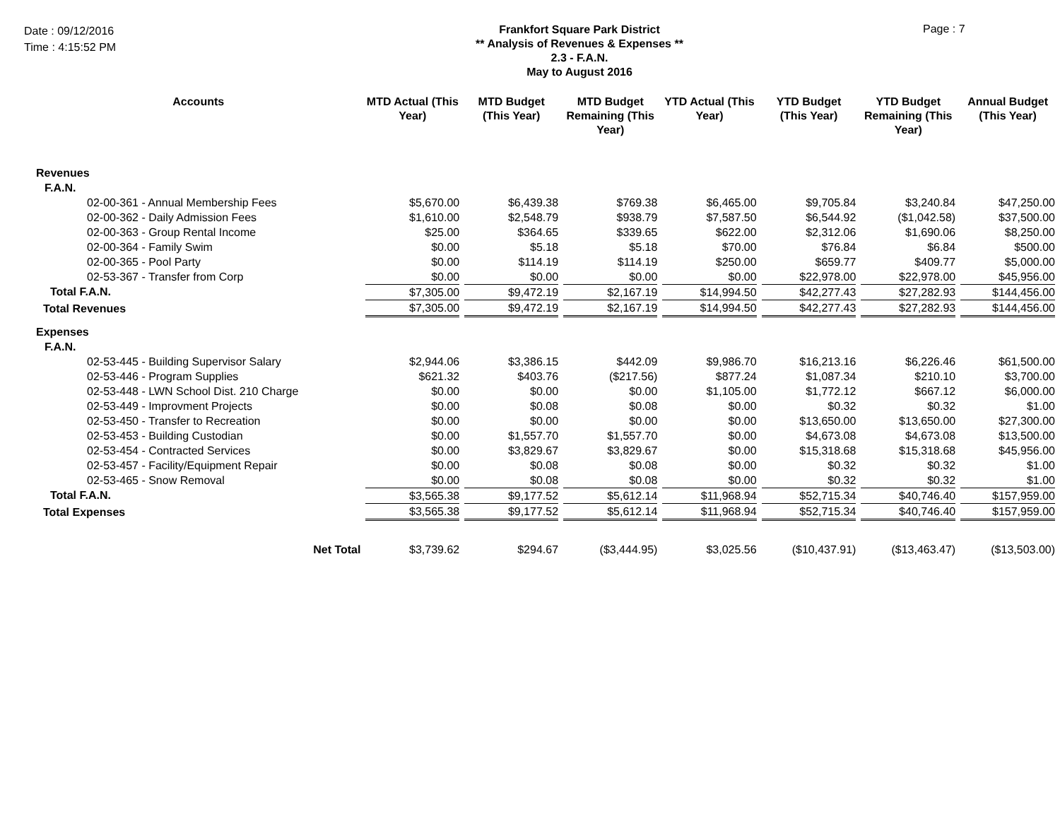Date : 09/12/2016
Time : 4:15:52 PM
Frankfort Square Park District
** Analysis of Revenues & Expenses **
2.3 - F.A.N.
May to August 2016
Page : 7
| Accounts | MTD Actual (This Year) | MTD Budget (This Year) | MTD Budget Remaining (This Year) | YTD Actual (This Year) | YTD Budget (This Year) | YTD Budget Remaining (This Year) | Annual Budget (This Year) |
| --- | --- | --- | --- | --- | --- | --- | --- |
| Revenues | | | | | | | |
| F.A.N. | | | | | | | |
| 02-00-361 - Annual Membership Fees | $5,670.00 | $6,439.38 | $769.38 | $6,465.00 | $9,705.84 | $3,240.84 | $47,250.00 |
| 02-00-362 - Daily Admission Fees | $1,610.00 | $2,548.79 | $938.79 | $7,587.50 | $6,544.92 | ($1,042.58) | $37,500.00 |
| 02-00-363 - Group Rental Income | $25.00 | $364.65 | $339.65 | $622.00 | $2,312.06 | $1,690.06 | $8,250.00 |
| 02-00-364 - Family Swim | $0.00 | $5.18 | $5.18 | $70.00 | $76.84 | $6.84 | $500.00 |
| 02-00-365 - Pool Party | $0.00 | $114.19 | $114.19 | $250.00 | $659.77 | $409.77 | $5,000.00 |
| 02-53-367 - Transfer from Corp | $0.00 | $0.00 | $0.00 | $0.00 | $22,978.00 | $22,978.00 | $45,956.00 |
| Total F.A.N. | $7,305.00 | $9,472.19 | $2,167.19 | $14,994.50 | $42,277.43 | $27,282.93 | $144,456.00 |
| Total Revenues | $7,305.00 | $9,472.19 | $2,167.19 | $14,994.50 | $42,277.43 | $27,282.93 | $144,456.00 |
| Expenses | | | | | | | |
| F.A.N. | | | | | | | |
| 02-53-445 - Building Supervisor Salary | $2,944.06 | $3,386.15 | $442.09 | $9,986.70 | $16,213.16 | $6,226.46 | $61,500.00 |
| 02-53-446 - Program Supplies | $621.32 | $403.76 | ($217.56) | $877.24 | $1,087.34 | $210.10 | $3,700.00 |
| 02-53-448 - LWN School Dist. 210 Charge | $0.00 | $0.00 | $0.00 | $1,105.00 | $1,772.12 | $667.12 | $6,000.00 |
| 02-53-449 - Improvment Projects | $0.00 | $0.08 | $0.08 | $0.00 | $0.32 | $0.32 | $1.00 |
| 02-53-450 - Transfer to Recreation | $0.00 | $0.00 | $0.00 | $0.00 | $13,650.00 | $13,650.00 | $27,300.00 |
| 02-53-453 - Building Custodian | $0.00 | $1,557.70 | $1,557.70 | $0.00 | $4,673.08 | $4,673.08 | $13,500.00 |
| 02-53-454 - Contracted Services | $0.00 | $3,829.67 | $3,829.67 | $0.00 | $15,318.68 | $15,318.68 | $45,956.00 |
| 02-53-457 - Facility/Equipment Repair | $0.00 | $0.08 | $0.08 | $0.00 | $0.32 | $0.32 | $1.00 |
| 02-53-465 - Snow Removal | $0.00 | $0.08 | $0.08 | $0.00 | $0.32 | $0.32 | $1.00 |
| Total F.A.N. | $3,565.38 | $9,177.52 | $5,612.14 | $11,968.94 | $52,715.34 | $40,746.40 | $157,959.00 |
| Total Expenses | $3,565.38 | $9,177.52 | $5,612.14 | $11,968.94 | $52,715.34 | $40,746.40 | $157,959.00 |
| Net Total | $3,739.62 | $294.67 | ($3,444.95) | $3,025.56 | ($10,437.91) | ($13,463.47) | ($13,503.00) |